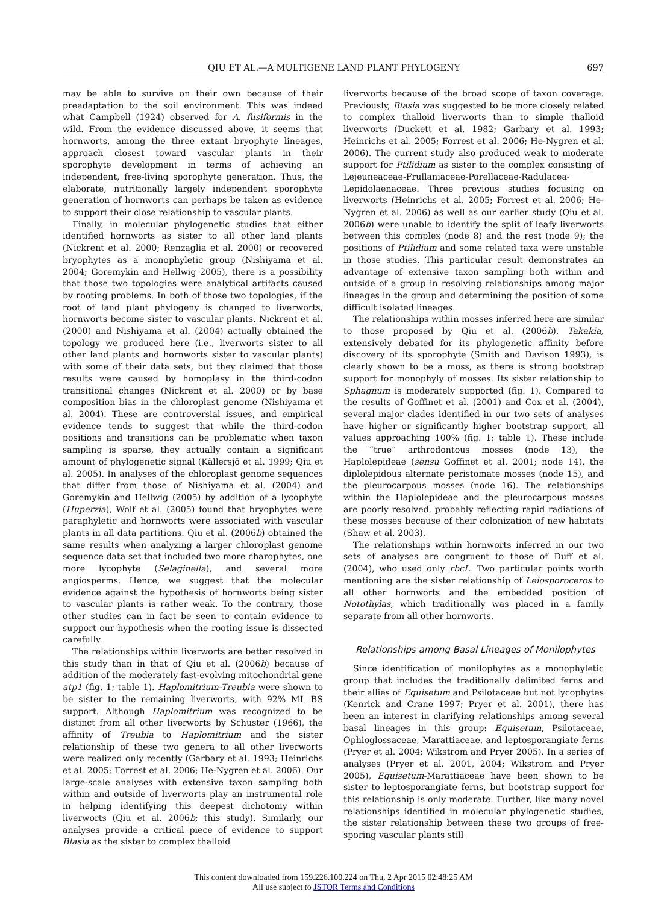QIU ET AL.—A MULTIGENE LAND PLANT PHYLOGENY 697
may be able to survive on their own because of their preadaptation to the soil environment. This was indeed what Campbell (1924) observed for A. fusiformis in the wild. From the evidence discussed above, it seems that hornworts, among the three extant bryophyte lineages, approach closest toward vascular plants in their sporophyte development in terms of achieving an independent, free-living sporophyte generation. Thus, the elaborate, nutritionally largely independent sporophyte generation of hornworts can perhaps be taken as evidence to support their close relationship to vascular plants.
Finally, in molecular phylogenetic studies that either identified hornworts as sister to all other land plants (Nickrent et al. 2000; Renzaglia et al. 2000) or recovered bryophytes as a monophyletic group (Nishiyama et al. 2004; Goremykin and Hellwig 2005), there is a possibility that those two topologies were analytical artifacts caused by rooting problems. In both of those two topologies, if the root of land plant phylogeny is changed to liverworts, hornworts become sister to vascular plants. Nickrent et al. (2000) and Nishiyama et al. (2004) actually obtained the topology we produced here (i.e., liverworts sister to all other land plants and hornworts sister to vascular plants) with some of their data sets, but they claimed that those results were caused by homoplasy in the third-codon transitional changes (Nickrent et al. 2000) or by base composition bias in the chloroplast genome (Nishiyama et al. 2004). These are controversial issues, and empirical evidence tends to suggest that while the third-codon positions and transitions can be problematic when taxon sampling is sparse, they actually contain a significant amount of phylogenetic signal (Källersjö et al. 1999; Qiu et al. 2005). In analyses of the chloroplast genome sequences that differ from those of Nishiyama et al. (2004) and Goremykin and Hellwig (2005) by addition of a lycophyte (Huperzia), Wolf et al. (2005) found that bryophytes were paraphyletic and hornworts were associated with vascular plants in all data partitions. Qiu et al. (2006b) obtained the same results when analyzing a larger chloroplast genome sequence data set that included two more charophytes, one more lycophyte (Selaginella), and several more angiosperms. Hence, we suggest that the molecular evidence against the hypothesis of hornworts being sister to vascular plants is rather weak. To the contrary, those other studies can in fact be seen to contain evidence to support our hypothesis when the rooting issue is dissected carefully.
The relationships within liverworts are better resolved in this study than in that of Qiu et al. (2006b) because of addition of the moderately fast-evolving mitochondrial gene atp1 (fig. 1; table 1). Haplomitrium-Treubia were shown to be sister to the remaining liverworts, with 92% ML BS support. Although Haplomitrium was recognized to be distinct from all other liverworts by Schuster (1966), the affinity of Treubia to Haplomitrium and the sister relationship of these two genera to all other liverworts were realized only recently (Garbary et al. 1993; Heinrichs et al. 2005; Forrest et al. 2006; He-Nygren et al. 2006). Our large-scale analyses with extensive taxon sampling both within and outside of liverworts play an instrumental role in helping identifying this deepest dichotomy within liverworts (Qiu et al. 2006b; this study). Similarly, our analyses provide a critical piece of evidence to support Blasia as the sister to complex thalloid
liverworts because of the broad scope of taxon coverage. Previously, Blasia was suggested to be more closely related to complex thalloid liverworts than to simple thalloid liverworts (Duckett et al. 1982; Garbary et al. 1993; Heinrichs et al. 2005; Forrest et al. 2006; He-Nygren et al. 2006). The current study also produced weak to moderate support for Ptilidium as sister to the complex consisting of Lejeuneaceae-Frullaniaceae-Porellaceae-Radulacea-Lepidolaenaceae. Three previous studies focusing on liverworts (Heinrichs et al. 2005; Forrest et al. 2006; He-Nygren et al. 2006) as well as our earlier study (Qiu et al. 2006b) were unable to identify the split of leafy liverworts between this complex (node 8) and the rest (node 9); the positions of Ptilidium and some related taxa were unstable in those studies. This particular result demonstrates an advantage of extensive taxon sampling both within and outside of a group in resolving relationships among major lineages in the group and determining the position of some difficult isolated lineages.
The relationships within mosses inferred here are similar to those proposed by Qiu et al. (2006b). Takakia, extensively debated for its phylogenetic affinity before discovery of its sporophyte (Smith and Davison 1993), is clearly shown to be a moss, as there is strong bootstrap support for monophyly of mosses. Its sister relationship to Sphagnum is moderately supported (fig. 1). Compared to the results of Goffinet et al. (2001) and Cox et al. (2004), several major clades identified in our two sets of analyses have higher or significantly higher bootstrap support, all values approaching 100% (fig. 1; table 1). These include the “true” arthrodontous mosses (node 13), the Haplolepideae (sensu Goffinet et al. 2001; node 14), the diplolepidous alternate peristomate mosses (node 15), and the pleurocarpous mosses (node 16). The relationships within the Haplolepideae and the pleurocarpous mosses are poorly resolved, probably reflecting rapid radiations of these mosses because of their colonization of new habitats (Shaw et al. 2003).
The relationships within hornworts inferred in our two sets of analyses are congruent to those of Duff et al. (2004), who used only rbcL. Two particular points worth mentioning are the sister relationship of Leiosporoceros to all other hornworts and the embedded position of Notothylas, which traditionally was placed in a family separate from all other hornworts.
Relationships among Basal Lineages of Monilophytes
Since identification of monilophytes as a monophyletic group that includes the traditionally delimited ferns and their allies of Equisetum and Psilotaceae but not lycophytes (Kenrick and Crane 1997; Pryer et al. 2001), there has been an interest in clarifying relationships among several basal lineages in this group: Equisetum, Psilotaceae, Ophioglossaceae, Marattiaceae, and leptosporangiate ferns (Pryer et al. 2004; Wikstrom and Pryer 2005). In a series of analyses (Pryer et al. 2001, 2004; Wikstrom and Pryer 2005), Equisetum-Marattiaceae have been shown to be sister to leptosporangiate ferns, but bootstrap support for this relationship is only moderate. Further, like many novel relationships identified in molecular phylogenetic studies, the sister relationship between these two groups of free-sporing vascular plants still
This content downloaded from 159.226.100.224 on Thu, 2 Apr 2015 02:48:25 AM
All use subject to JSTOR Terms and Conditions